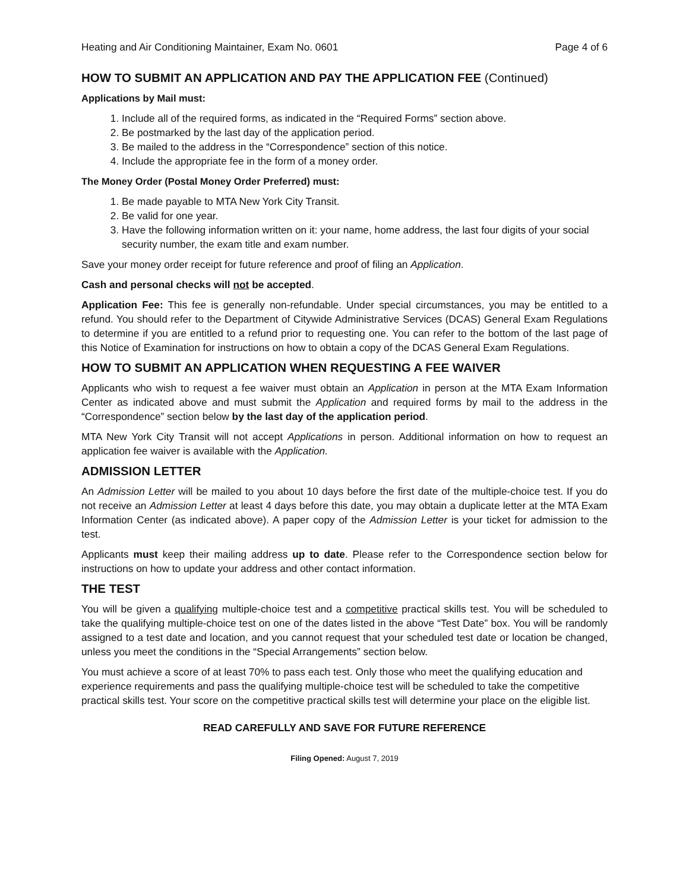Heating and Air Conditioning Maintainer, Exam No. 0601 Page 4 of 6
HOW TO SUBMIT AN APPLICATION AND PAY THE APPLICATION FEE (Continued)
Applications by Mail must:
1. Include all of the required forms, as indicated in the “Required Forms” section above.
2. Be postmarked by the last day of the application period.
3. Be mailed to the address in the “Correspondence” section of this notice.
4. Include the appropriate fee in the form of a money order.
The Money Order (Postal Money Order Preferred) must:
1. Be made payable to MTA New York City Transit.
2. Be valid for one year.
3. Have the following information written on it: your name, home address, the last four digits of your social security number, the exam title and exam number.
Save your money order receipt for future reference and proof of filing an Application.
Cash and personal checks will not be accepted.
Application Fee: This fee is generally non-refundable. Under special circumstances, you may be entitled to a refund. You should refer to the Department of Citywide Administrative Services (DCAS) General Exam Regulations to determine if you are entitled to a refund prior to requesting one. You can refer to the bottom of the last page of this Notice of Examination for instructions on how to obtain a copy of the DCAS General Exam Regulations.
HOW TO SUBMIT AN APPLICATION WHEN REQUESTING A FEE WAIVER
Applicants who wish to request a fee waiver must obtain an Application in person at the MTA Exam Information Center as indicated above and must submit the Application and required forms by mail to the address in the “Correspondence” section below by the last day of the application period.
MTA New York City Transit will not accept Applications in person. Additional information on how to request an application fee waiver is available with the Application.
ADMISSION LETTER
An Admission Letter will be mailed to you about 10 days before the first date of the multiple-choice test. If you do not receive an Admission Letter at least 4 days before this date, you may obtain a duplicate letter at the MTA Exam Information Center (as indicated above). A paper copy of the Admission Letter is your ticket for admission to the test.
Applicants must keep their mailing address up to date. Please refer to the Correspondence section below for instructions on how to update your address and other contact information.
THE TEST
You will be given a qualifying multiple-choice test and a competitive practical skills test. You will be scheduled to take the qualifying multiple-choice test on one of the dates listed in the above “Test Date” box. You will be randomly assigned to a test date and location, and you cannot request that your scheduled test date or location be changed, unless you meet the conditions in the “Special Arrangements” section below.
You must achieve a score of at least 70% to pass each test. Only those who meet the qualifying education and experience requirements and pass the qualifying multiple-choice test will be scheduled to take the competitive practical skills test. Your score on the competitive practical skills test will determine your place on the eligible list.
READ CAREFULLY AND SAVE FOR FUTURE REFERENCE
Filing Opened: August 7, 2019